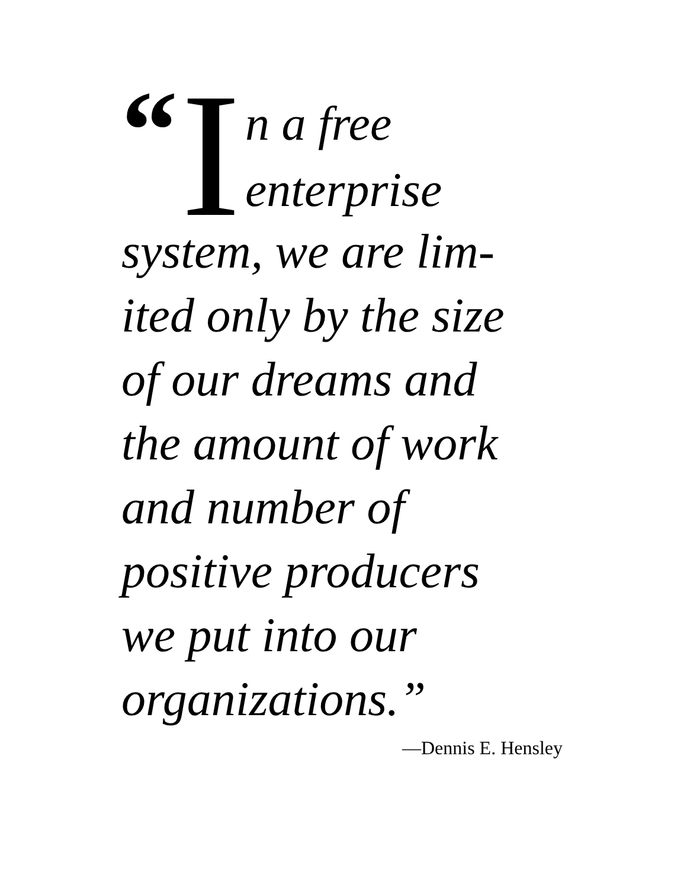“I
n a free
enterprise
system, we are lim-
ited only by the size
of our dreams and
the amount of work
and number of
positive producers
we put into our
organizations.”
—Dennis E. Hensley